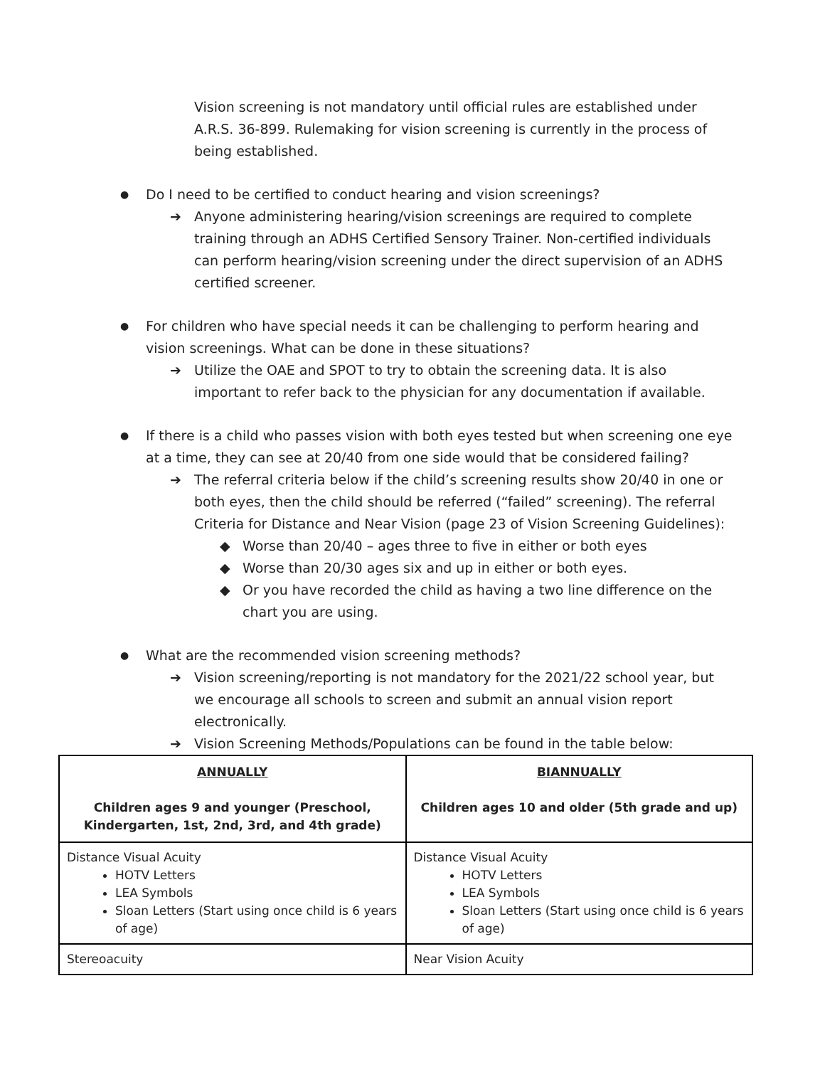Vision screening is not mandatory until official rules are established under A.R.S. 36-899. Rulemaking for vision screening is currently in the process of being established.
● Do I need to be certified to conduct hearing and vision screenings?
➔ Anyone administering hearing/vision screenings are required to complete training through an ADHS Certified Sensory Trainer. Non-certified individuals can perform hearing/vision screening under the direct supervision of an ADHS certified screener.
● For children who have special needs it can be challenging to perform hearing and vision screenings. What can be done in these situations?
➔ Utilize the OAE and SPOT to try to obtain the screening data. It is also important to refer back to the physician for any documentation if available.
● If there is a child who passes vision with both eyes tested but when screening one eye at a time, they can see at 20/40 from one side would that be considered failing?
➔ The referral criteria below if the child’s screening results show 20/40 in one or both eyes, then the child should be referred (“failed” screening). The referral Criteria for Distance and Near Vision (page 23 of Vision Screening Guidelines):
◆ Worse than 20/40 – ages three to five in either or both eyes
◆ Worse than 20/30 ages six and up in either or both eyes.
◆ Or you have recorded the child as having a two line difference on the chart you are using.
● What are the recommended vision screening methods?
➔ Vision screening/reporting is not mandatory for the 2021/22 school year, but we encourage all schools to screen and submit an annual vision report electronically.
➔ Vision Screening Methods/Populations can be found in the table below:
| ANNUALLY Children ages 9 and younger (Preschool, Kindergarten, 1st, 2nd, 3rd, and 4th grade) | BIANNUALLY Children ages 10 and older (5th grade and up) |
| Distance Visual Acuity HOTV Letters LEA Symbols Sloan Letters (Start using once child is 6 years of age) | Distance Visual Acuity HOTV Letters LEA Symbols Sloan Letters (Start using once child is 6 years of age) |
| Stereoacuity | Near Vision Acuity |